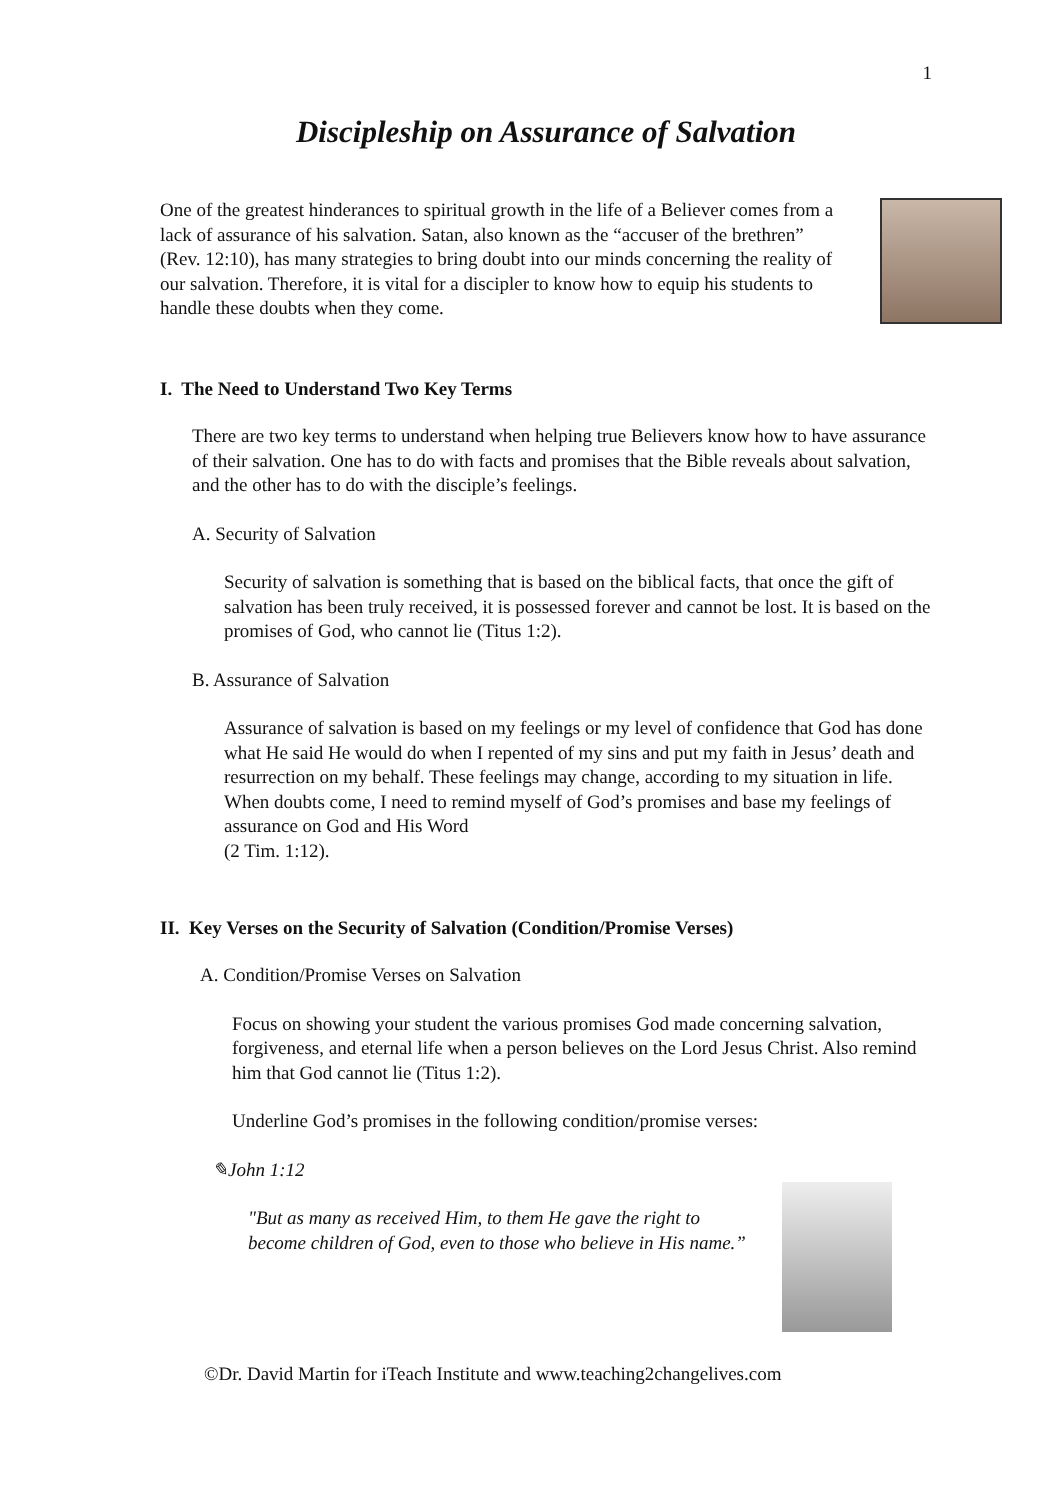1
Discipleship on Assurance of Salvation
One of the greatest hinderances to spiritual growth in the life of a Believer comes from a lack of assurance of his salvation. Satan, also known as the “accuser of the brethren” (Rev. 12:10), has many strategies to bring doubt into our minds concerning the reality of our salvation. Therefore, it is vital for a discipler to know how to equip his students to handle these doubts when they come.
I. The Need to Understand Two Key Terms
There are two key terms to understand when helping true Believers know how to have assurance of their salvation. One has to do with facts and promises that the Bible reveals about salvation, and the other has to do with the disciple’s feelings.
A. Security of Salvation
Security of salvation is something that is based on the biblical facts, that once the gift of salvation has been truly received, it is possessed forever and cannot be lost. It is based on the promises of God, who cannot lie (Titus 1:2).
B. Assurance of Salvation
Assurance of salvation is based on my feelings or my level of confidence that God has done what He said He would do when I repented of my sins and put my faith in Jesus’ death and resurrection on my behalf. These feelings may change, according to my situation in life. When doubts come, I need to remind myself of God’s promises and base my feelings of assurance on God and His Word
(2 Tim. 1:12).
II. Key Verses on the Security of Salvation (Condition/Promise Verses)
A. Condition/Promise Verses on Salvation
Focus on showing your student the various promises God made concerning salvation, forgiveness, and eternal life when a person believes on the Lord Jesus Christ. Also remind him that God cannot lie (Titus 1:2).
Underline God’s promises in the following condition/promise verses:
✎John 1:12
"But as many as received Him, to them He gave the right to become children of God, even to those who believe in His name.”
©Dr. David Martin for iTeach Institute and www.teaching2changelives.com